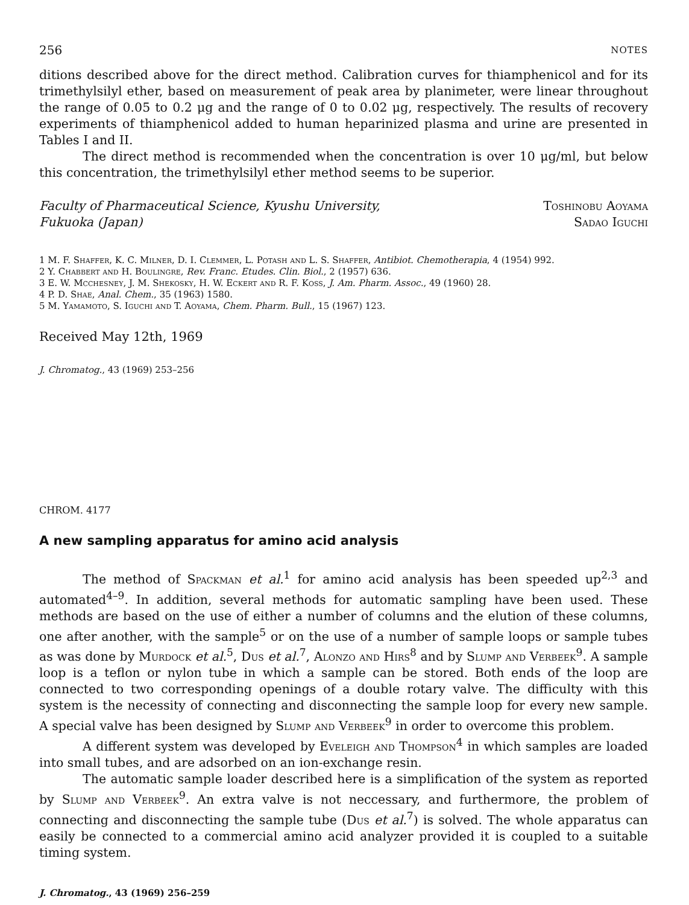256 NOTES
ditions described above for the direct method. Calibration curves for thiamphenicol and for its trimethylsilyl ether, based on measurement of peak area by planimeter, were linear throughout the range of 0.05 to 0.2 μg and the range of 0 to 0.02 μg, respectively. The results of recovery experiments of thiamphenicol added to human heparinized plasma and urine are presented in Tables I and II.
The direct method is recommended when the concentration is over 10 μg/ml, but below this concentration, the trimethylsilyl ether method seems to be superior.
Faculty of Pharmaceutical Science, Kyushu University,
Fukuoka (Japan)
Toshinobu Aoyama
Sadao Iguchi
1 M. F. Shaffer, K. C. Milner, D. I. Clemmer, L. Potash and L. S. Shaffer, Antibiot. Chemotherapia, 4 (1954) 992.
2 Y. Chabbert and H. Boulingre, Rev. Franc. Etudes. Clin. Biol., 2 (1957) 636.
3 E. W. Mcchesney, J. M. Shekosky, H. W. Eckert and R. F. Koss, J. Am. Pharm. Assoc., 49 (1960) 28.
4 P. D. Shae, Anal. Chem., 35 (1963) 1580.
5 M. Yamamoto, S. Iguchi and T. Aoyama, Chem. Pharm. Bull., 15 (1967) 123.
Received May 12th, 1969
J. Chromatog., 43 (1969) 253–256
CHROM. 4177
A new sampling apparatus for amino acid analysis
The method of Spackman et al.<sup>1</sup> for amino acid analysis has been speeded up<sup>2,3</sup> and automated<sup>4–9</sup>. In addition, several methods for automatic sampling have been used. These methods are based on the use of either a number of columns and the elution of these columns, one after another, with the sample<sup>5</sup> or on the use of a number of sample loops or sample tubes as was done by Murdock et al.<sup>5</sup>, Dus et al.<sup>7</sup>, Alonzo and Hirs<sup>8</sup> and by Slump and Verbeek<sup>9</sup>. A sample loop is a teflon or nylon tube in which a sample can be stored. Both ends of the loop are connected to two corresponding openings of a double rotary valve. The difficulty with this system is the necessity of connecting and disconnecting the sample loop for every new sample. A special valve has been designed by Slump and Verbeek<sup>9</sup> in order to overcome this problem.
A different system was developed by Eveleigh and Thompson<sup>4</sup> in which samples are loaded into small tubes, and are adsorbed on an ion-exchange resin.
The automatic sample loader described here is a simplification of the system as reported by Slump and Verbeek<sup>9</sup>. An extra valve is not neccessary, and furthermore, the problem of connecting and disconnecting the sample tube (Dus et al.<sup>7</sup>) is solved. The whole apparatus can easily be connected to a commercial amino acid analyzer provided it is coupled to a suitable timing system.
J. Chromatog., 43 (1969) 256–259